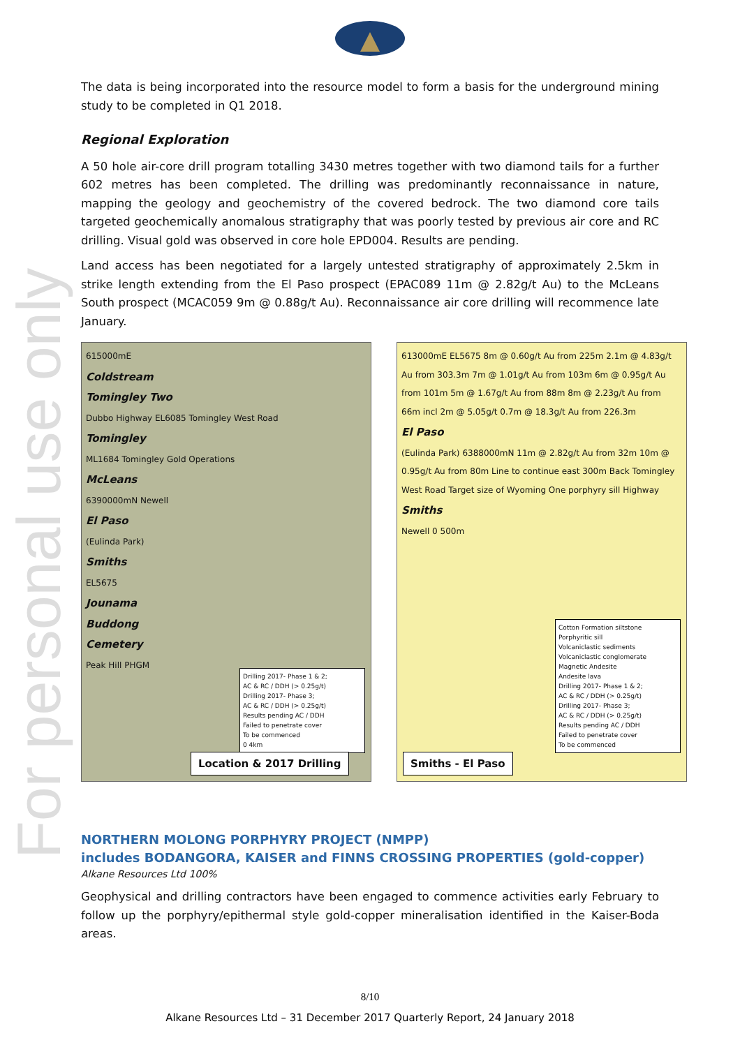For personal use only
The data is being incorporated into the resource model to form a basis for the underground mining study to be completed in Q1 2018.
Regional Exploration
A 50 hole air-core drill program totalling 3430 metres together with two diamond tails for a further 602 metres has been completed. The drilling was predominantly reconnaissance in nature, mapping the geology and geochemistry of the covered bedrock. The two diamond core tails targeted geochemically anomalous stratigraphy that was poorly tested by previous air core and RC drilling. Visual gold was observed in core hole EPD004. Results are pending.
Land access has been negotiated for a largely untested stratigraphy of approximately 2.5km in strike length extending from the El Paso prospect (EPAC089 11m @ 2.82g/t Au) to the McLeans South prospect (MCAC059 9m @ 0.88g/t Au). Reconnaissance air core drilling will recommence late January.
615000mE
Coldstream
Tomingley Two
Dubbo Highway EL6085 Tomingley West Road
Tomingley
ML1684 Tomingley Gold Operations
McLeans
6390000mN Newell
El Paso
(Eulinda Park)
Smiths
EL5675
Jounama
Buddong
Cemetery
Peak Hill PHGM
Drilling 2017- Phase 1 & 2;
AC & RC / DDH (> 0.25g/t)
Drilling 2017- Phase 3;
AC & RC / DDH (> 0.25g/t)
Results pending AC / DDH
Failed to penetrate cover
To be commenced
0 4km
Location & 2017 Drilling
613000mE EL5675 8m @ 0.60g/t Au from 225m 2.1m @ 4.83g/t Au from 303.3m 7m @ 1.01g/t Au from 103m 6m @ 0.95g/t Au from 101m 5m @ 1.67g/t Au from 88m 8m @ 2.23g/t Au from 66m incl 2m @ 5.05g/t 0.7m @ 18.3g/t Au from 226.3m
El Paso
(Eulinda Park) 6388000mN 11m @ 2.82g/t Au from 32m 10m @ 0.95g/t Au from 80m Line to continue east 300m Back Tomingley West Road Target size of Wyoming One porphyry sill Highway
Smiths
Newell 0 500m
Cotton Formation siltstone
Porphyritic sill
Volcaniclastic sediments
Volcaniclastic conglomerate
Magnetic Andesite
Andesite lava
Drilling 2017- Phase 1 & 2;
AC & RC / DDH (> 0.25g/t)
Drilling 2017- Phase 3;
AC & RC / DDH (> 0.25g/t)
Results pending AC / DDH
Failed to penetrate cover
To be commenced
Smiths - El Paso
NORTHERN MOLONG PORPHYRY PROJECT (NMPP)
includes BODANGORA, KAISER and FINNS CROSSING PROPERTIES (gold-copper)
Alkane Resources Ltd 100%
Geophysical and drilling contractors have been engaged to commence activities early February to follow up the porphyry/epithermal style gold-copper mineralisation identified in the Kaiser-Boda areas.
8/10
Alkane Resources Ltd – 31 December 2017 Quarterly Report, 24 January 2018